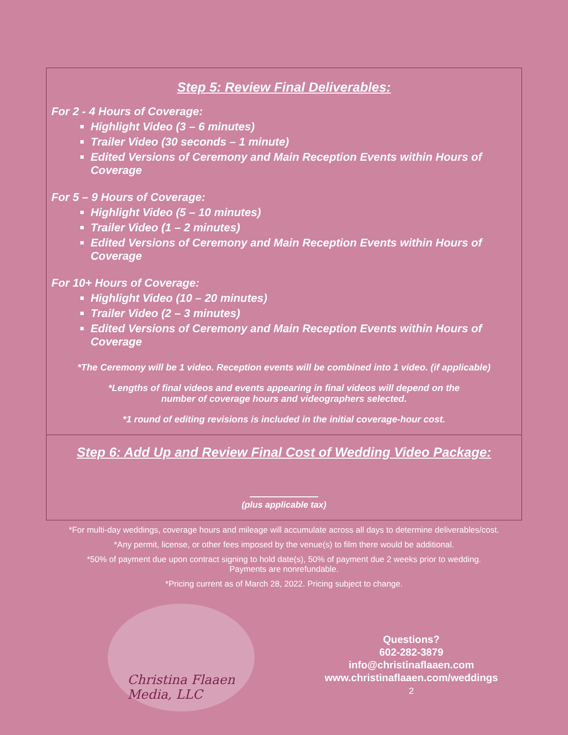Step 5: Review Final Deliverables:
For 2 - 4 Hours of Coverage:
Highlight Video (3 – 6 minutes)
Trailer Video (30 seconds – 1 minute)
Edited Versions of Ceremony and Main Reception Events within Hours of Coverage
For 5 – 9 Hours of Coverage:
Highlight Video (5 – 10 minutes)
Trailer Video (1 – 2 minutes)
Edited Versions of Ceremony and Main Reception Events within Hours of Coverage
For 10+ Hours of Coverage:
Highlight Video (10 – 20 minutes)
Trailer Video (2 – 3 minutes)
Edited Versions of Ceremony and Main Reception Events within Hours of Coverage
*The Ceremony will be 1 video. Reception events will be combined into 1 video. (if applicable)
*Lengths of final videos and events appearing in final videos will depend on the
number of coverage hours and videographers selected.
*1 round of editing revisions is included in the initial coverage-hour cost.
Step 6: Add Up and Review Final Cost of Wedding Video Package:
(plus applicable tax)
*For multi-day weddings, coverage hours and mileage will accumulate across all days to determine deliverables/cost.
*Any permit, license, or other fees imposed by the venue(s) to film there would be additional.
*50% of payment due upon contract signing to hold date(s), 50% of payment due 2 weeks prior to wedding.
Payments are nonrefundable.
*Pricing current as of March 28, 2022. Pricing subject to change.
Christina Flaaen
Media, LLC
Questions?
602-282-3879
info@christinaflaaen.com
www.christinaflaaen.com/weddings
2